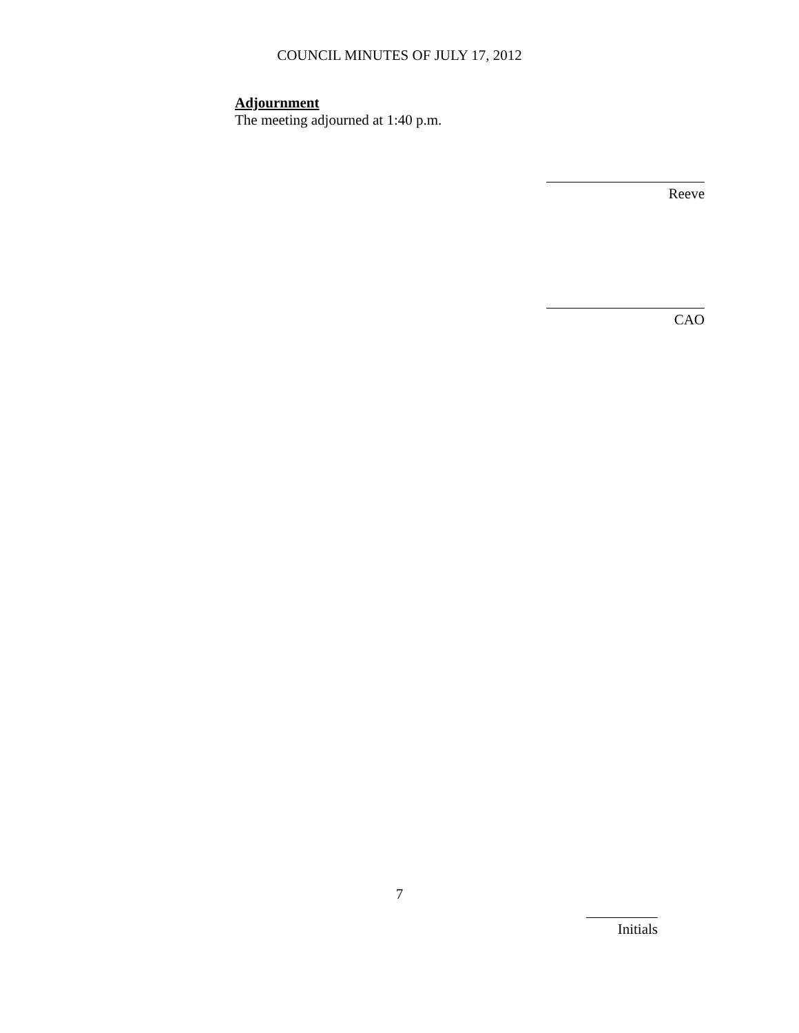COUNCIL MINUTES OF JULY 17, 2012
Adjournment
The meeting adjourned at 1:40 p.m.
Reeve
CAO
7
Initials